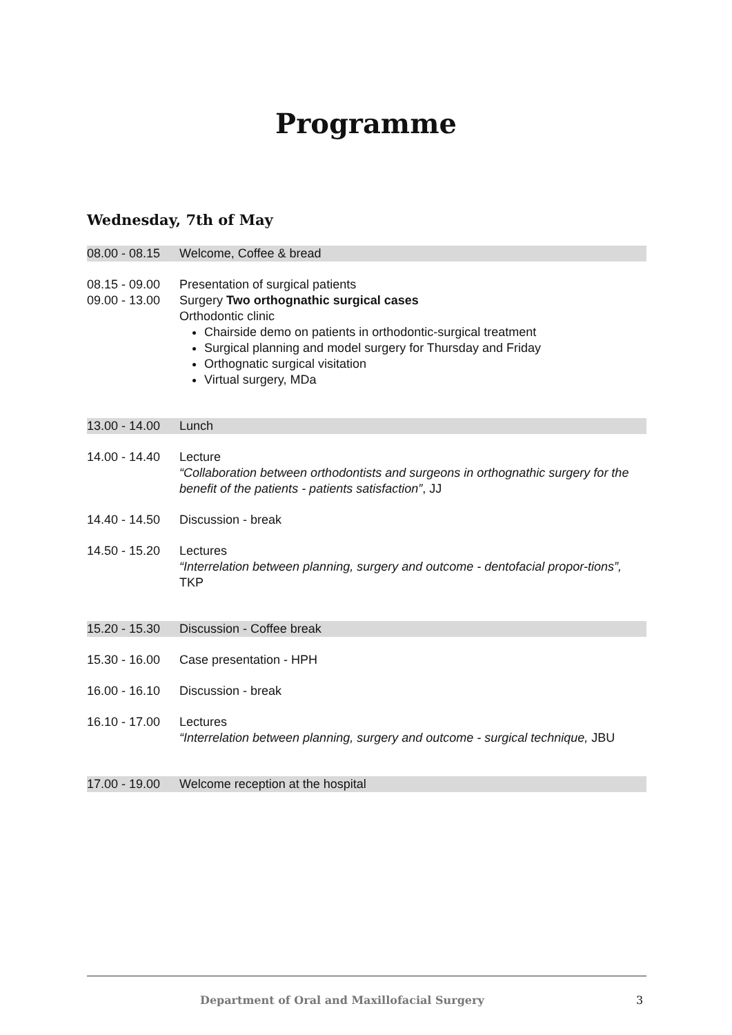Programme
Wednesday, 7th of May
08.00 - 08.15 Welcome, Coffee & bread
08.15 - 09.00 Presentation of surgical patients
09.00 - 13.00
Surgery Two orthognathic surgical cases
Orthodontic clinic
Chairside demo on patients in orthodontic-surgical treatment
Surgical planning and model surgery for Thursday and Friday
Orthognatic surgical visitation
Virtual surgery, MDa
13.00 - 14.00 Lunch
14.00 - 14.40
Lecture
“Collaboration between orthodontists and surgeons in orthognathic surgery for the benefit of the patients - patients satisfaction”, JJ
14.40 - 14.50 Discussion - break
14.50 - 15.20
Lectures
“Interrelation between planning, surgery and outcome - dentofacial propor-tions”, TKP
15.20 - 15.30 Discussion - Coffee break
15.30 - 16.00 Case presentation - HPH
16.00 - 16.10 Discussion - break
16.10 - 17.00
Lectures
“Interrelation between planning, surgery and outcome - surgical technique, JBU
17.00 - 19.00 Welcome reception at the hospital
Department of Oral and Maxillofacial Surgery
3